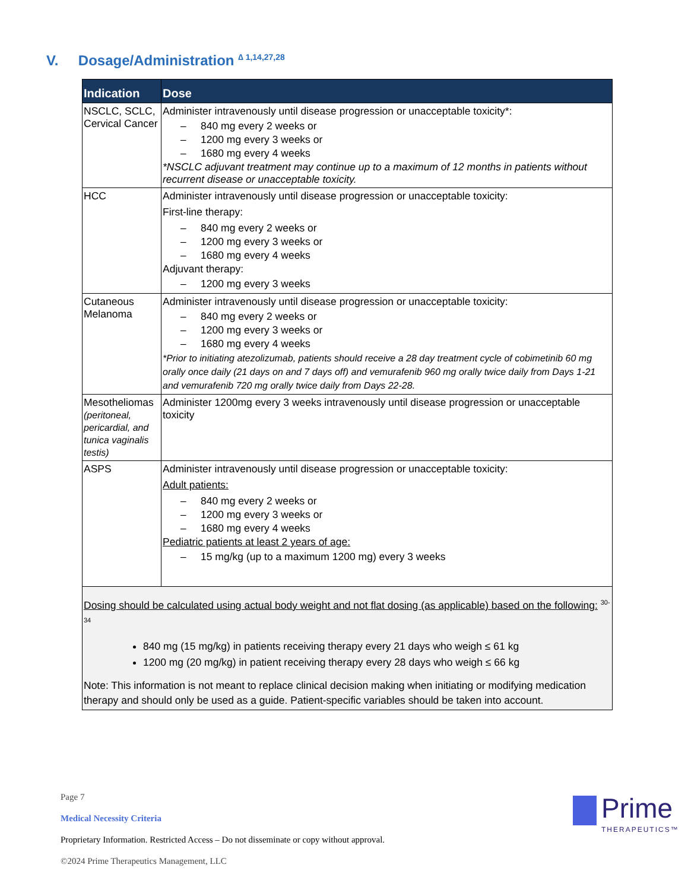V. Dosage/Administration <sup>∆ 1,14,27,28</sup>
| Indication | Dose |
| --- | --- |
| NSCLC, SCLC, Cervical Cancer | Administer intravenously until disease progression or unacceptable toxicity*: – 840 mg every 2 weeks or – 1200 mg every 3 weeks or – 1680 mg every 4 weeks *NSCLC adjuvant treatment may continue up to a maximum of 12 months in patients without recurrent disease or unacceptable toxicity. |
| HCC | Administer intravenously until disease progression or unacceptable toxicity: First-line therapy: – 840 mg every 2 weeks or – 1200 mg every 3 weeks or – 1680 mg every 4 weeks Adjuvant therapy: – 1200 mg every 3 weeks |
| Cutaneous Melanoma | Administer intravenously until disease progression or unacceptable toxicity: – 840 mg every 2 weeks or – 1200 mg every 3 weeks or – 1680 mg every 4 weeks *Prior to initiating atezolizumab, patients should receive a 28 day treatment cycle of cobimetinib 60 mg orally once daily (21 days on and 7 days off) and vemurafenib 960 mg orally twice daily from Days 1-21 and vemurafenib 720 mg orally twice daily from Days 22-28. |
| Mesotheliomas (peritoneal, pericardial, and tunica vaginalis testis) | Administer 1200mg every 3 weeks intravenously until disease progression or unacceptable toxicity |
| ASPS | Administer intravenously until disease progression or unacceptable toxicity: Adult patients: – 840 mg every 2 weeks or – 1200 mg every 3 weeks or – 1680 mg every 4 weeks Pediatric patients at least 2 years of age: – 15 mg/kg (up to a maximum 1200 mg) every 3 weeks |
| Dosing should be calculated using actual body weight and not flat dosing (as applicable) based on the following: <sup>30-34</sup> 840 mg (15 mg/kg) in patients receiving therapy every 21 days who weigh ≤ 61 kg 1200 mg (20 mg/kg) in patient receiving therapy every 28 days who weigh ≤ 66 kg Note: This information is not meant to replace clinical decision making when initiating or modifying medication therapy and should only be used as a guide. Patient-specific variables should be taken into account. | |
Page 7
Medical Necessity Criteria
Proprietary Information. Restricted Access – Do not disseminate or copy without approval.
©2024 Prime Therapeutics Management, LLC
Prime
THERAPEUTICS™